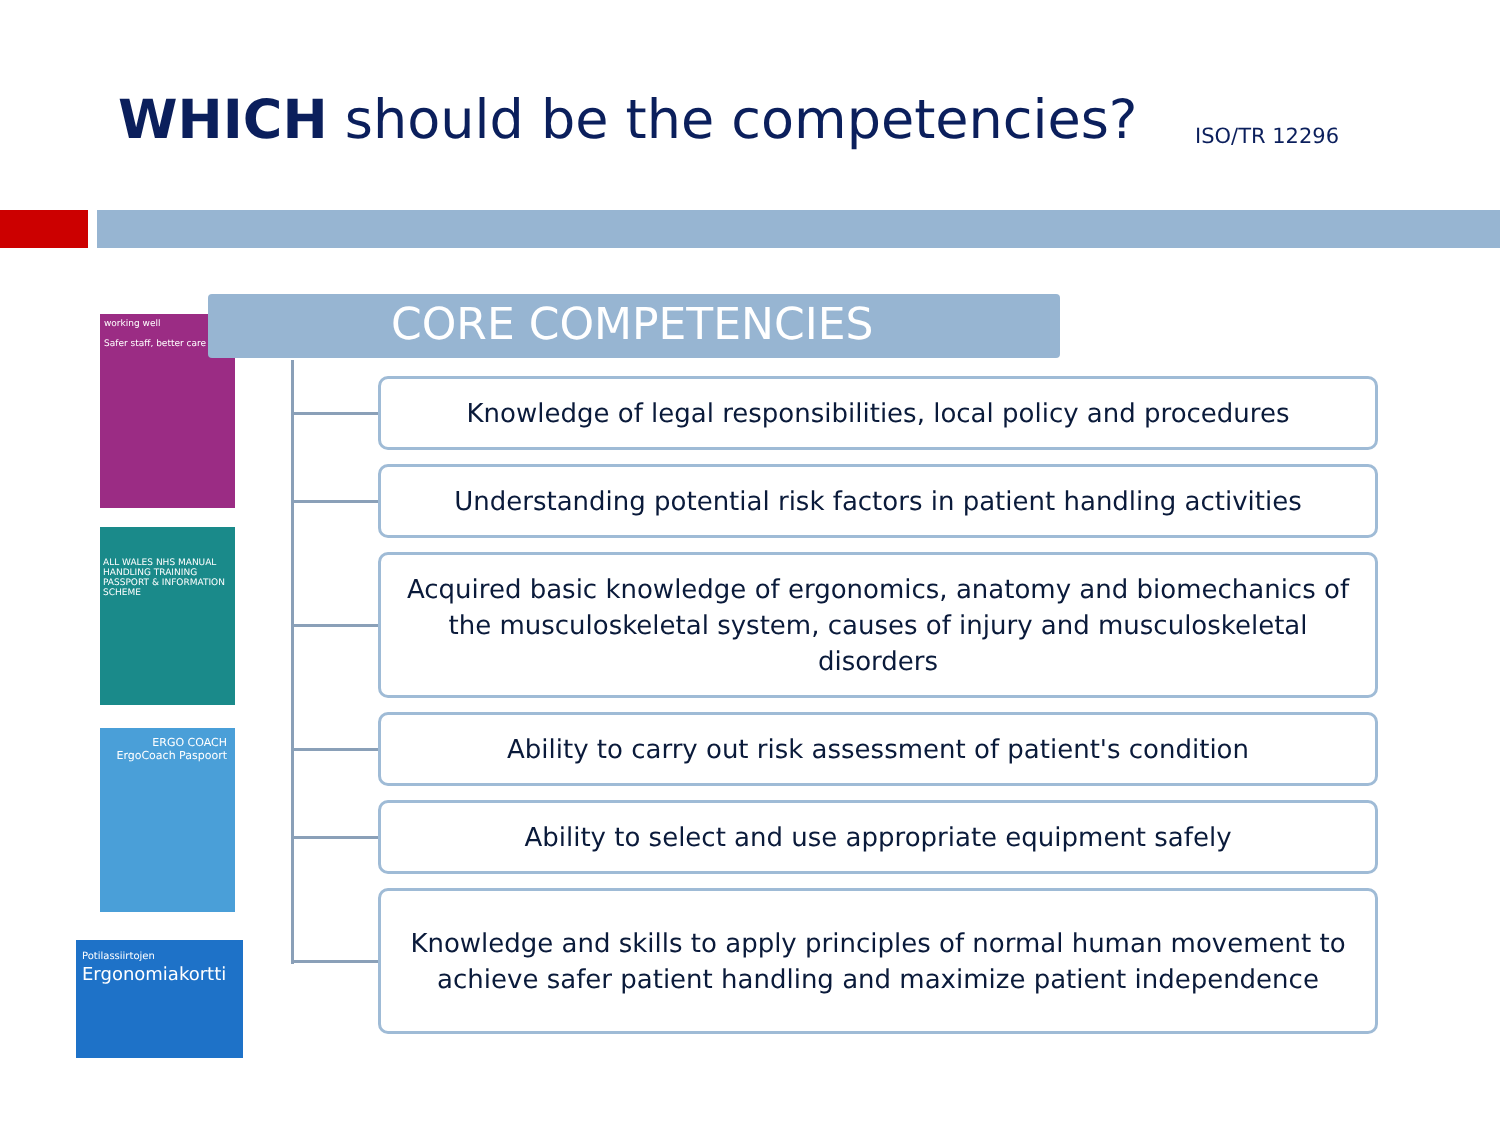WHICH should be the competencies?
ISO/TR 12296
working well
Safer staff, better care
ALL WALES NHS MANUAL HANDLING TRAINING PASSPORT & INFORMATION SCHEME
ERGO COACH
ErgoCoach Paspoort
Potilassiirtojen
Ergonomiakortti
CORE COMPETENCIES
Knowledge of legal responsibilities, local policy and procedures
Understanding potential risk factors in patient handling activities
Acquired basic knowledge of ergonomics, anatomy and biomechanics of the musculoskeletal system, causes of injury and musculoskeletal disorders
Ability to carry out risk assessment of patient's condition
Ability to select and use appropriate equipment safely
Knowledge and skills to apply principles of normal human movement to achieve safer patient handling and maximize patient independence